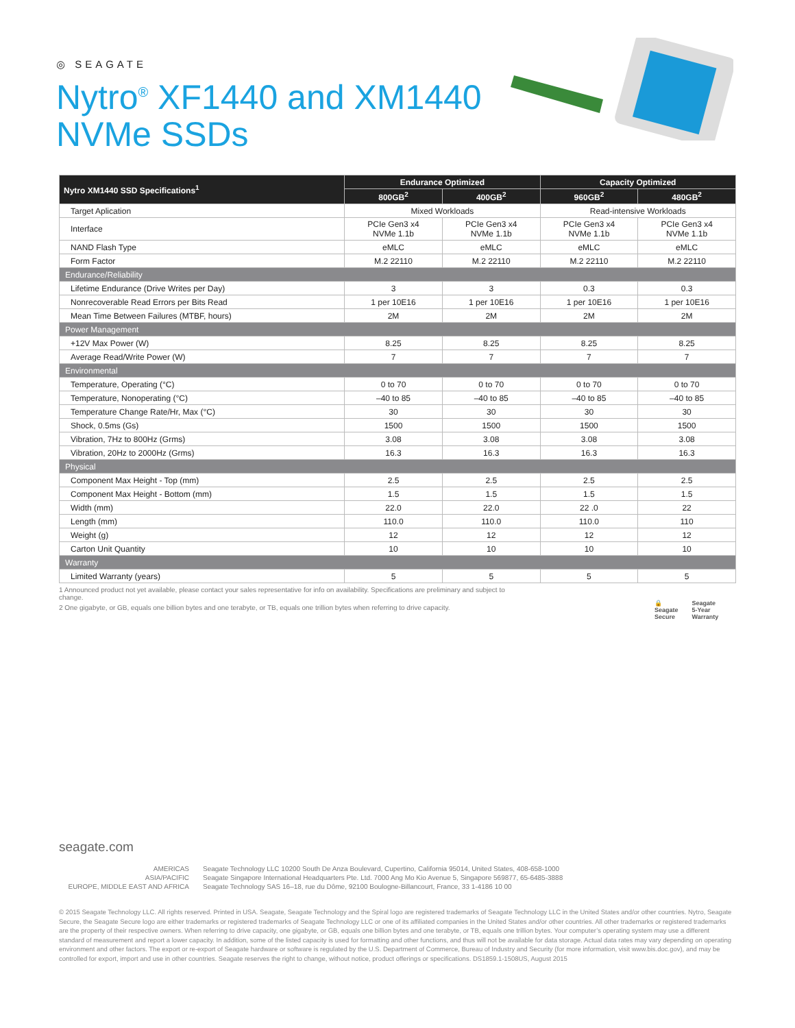◎ SEAGATE
Nytro<sup>®</sup> XF1440 and XM1440
NVMe SSDs
| Nytro XM1440 SSD Specifications<sup>1</sup> | Endurance Optimized | | Capacity Optimized | |
| --- | --- | --- | --- | --- |
| | 800GB<sup>2</sup> | 400GB<sup>2</sup> | 960GB<sup>2</sup> | 480GB<sup>2</sup> |
| Target Aplication | Mixed Workloads | | Read-intensive Workloads | |
| Interface | PCIe Gen3 x4 NVMe 1.1b | PCIe Gen3 x4 NVMe 1.1b | PCIe Gen3 x4 NVMe 1.1b | PCIe Gen3 x4 NVMe 1.1b |
| NAND Flash Type | eMLC | eMLC | eMLC | eMLC |
| Form Factor | M.2 22110 | M.2 22110 | M.2 22110 | M.2 22110 |
| Endurance/Reliability | | | | |
| Lifetime Endurance (Drive Writes per Day) | 3 | 3 | 0.3 | 0.3 |
| Nonrecoverable Read Errors per Bits Read | 1 per 10E16 | 1 per 10E16 | 1 per 10E16 | 1 per 10E16 |
| Mean Time Between Failures (MTBF, hours) | 2M | 2M | 2M | 2M |
| Power Management | | | | |
| +12V Max Power (W) | 8.25 | 8.25 | 8.25 | 8.25 |
| Average Read/Write Power (W) | 7 | 7 | 7 | 7 |
| Environmental | | | | |
| Temperature, Operating (°C) | 0 to 70 | 0 to 70 | 0 to 70 | 0 to 70 |
| Temperature, Nonoperating (°C) | –40 to 85 | –40 to 85 | –40 to 85 | –40 to 85 |
| Temperature Change Rate/Hr, Max (°C) | 30 | 30 | 30 | 30 |
| Shock, 0.5ms (Gs) | 1500 | 1500 | 1500 | 1500 |
| Vibration, 7Hz to 800Hz (Grms) | 3.08 | 3.08 | 3.08 | 3.08 |
| Vibration, 20Hz to 2000Hz (Grms) | 16.3 | 16.3 | 16.3 | 16.3 |
| Physical | | | | |
| Component Max Height - Top (mm) | 2.5 | 2.5 | 2.5 | 2.5 |
| Component Max Height - Bottom (mm) | 1.5 | 1.5 | 1.5 | 1.5 |
| Width (mm) | 22.0 | 22.0 | 22 .0 | 22 |
| Length (mm) | 110.0 | 110.0 | 110.0 | 110 |
| Weight (g) | 12 | 12 | 12 | 12 |
| Carton Unit Quantity | 10 | 10 | 10 | 10 |
| Warranty | | | | |
| Limited Warranty (years) | 5 | 5 | 5 | 5 |
1 Announced product not yet available, please contact your sales representative for info on availability. Specifications are preliminary and subject to change.
2 One gigabyte, or GB, equals one billion bytes and one terabyte, or TB, equals one trillion bytes when referring to drive capacity.
🔒
Seagate
Secure
Seagate
5-Year
Warranty
seagate.com
AMERICAS
Seagate Technology LLC 10200 South De Anza Boulevard, Cupertino, California 95014, United States, 408-658-1000
ASIA/PACIFIC
Seagate Singapore International Headquarters Pte. Ltd. 7000 Ang Mo Kio Avenue 5, Singapore 569877, 65-6485-3888
EUROPE, MIDDLE EAST AND AFRICA
Seagate Technology SAS 16–18, rue du Dôme, 92100 Boulogne-Billancourt, France, 33 1-4186 10 00
© 2015 Seagate Technology LLC. All rights reserved. Printed in USA. Seagate, Seagate Technology and the Spiral logo are registered trademarks of Seagate Technology LLC in the United States and/or other countries. Nytro, Seagate Secure, the Seagate Secure logo are either trademarks or registered trademarks of Seagate Technology LLC or one of its affiliated companies in the United States and/or other countries. All other trademarks or registered trademarks are the property of their respective owners. When referring to drive capacity, one gigabyte, or GB, equals one billion bytes and one terabyte, or TB, equals one trillion bytes. Your computer’s operating system may use a different standard of measurement and report a lower capacity. In addition, some of the listed capacity is used for formatting and other functions, and thus will not be available for data storage. Actual data rates may vary depending on operating environment and other factors. The export or re-export of Seagate hardware or software is regulated by the U.S. Department of Commerce, Bureau of Industry and Security (for more information, visit www.bis.doc.gov), and may be controlled for export, import and use in other countries. Seagate reserves the right to change, without notice, product offerings or specifications. DS1859.1-1508US, August 2015